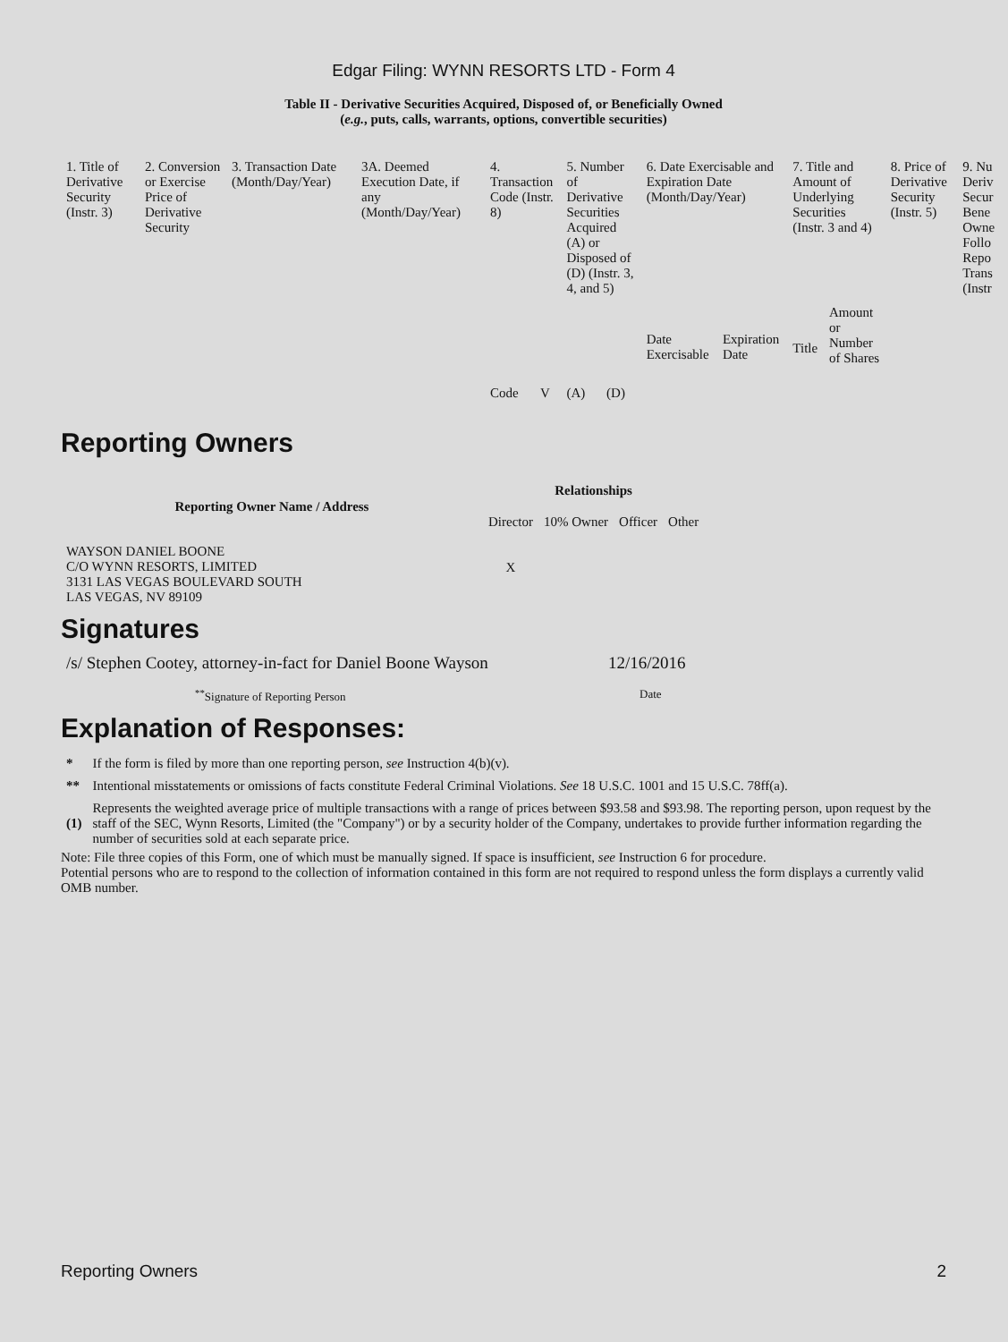Edgar Filing: WYNN RESORTS LTD - Form 4
Table II - Derivative Securities Acquired, Disposed of, or Beneficially Owned
(e.g., puts, calls, warrants, options, convertible securities)
| 1. Title of Derivative Security (Instr. 3) | 2. Conversion or Exercise Price of Derivative Security | 3. Transaction Date (Month/Day/Year) | 3A. Deemed Execution Date, if any (Month/Day/Year) | 4. Transaction Code (Instr. 8) | | 5. Number of Derivative Securities Acquired (A) or Disposed of (D) (Instr. 3, 4, and 5) | | 6. Date Exercisable and Expiration Date (Month/Day/Year) | | 7. Title and Amount of Underlying Securities (Instr. 3 and 4) | | 8. Price of Derivative Security (Instr. 5) | 9. Nu Deriv Secur Bene Owne Follo Repo Trans (Instr |
| --- | --- | --- | --- | --- | --- | --- | --- | --- | --- | --- | --- | --- | --- |
| | | | | Code | V | (A) | (D) | Date Exercisable | Expiration Date | Title | Amount or Number of Shares | | |
Reporting Owners
| Reporting Owner Name / Address | Relationships | | | |
| --- | --- | --- | --- | --- |
| | Director | 10% Owner | Officer | Other |
| WAYSON DANIEL BOONE C/O WYNN RESORTS, LIMITED 3131 LAS VEGAS BOULEVARD SOUTH LAS VEGAS, NV 89109 | X | | | |
Signatures
| /s/ Stephen Cootey, attorney-in-fact for Daniel Boone Wayson | 12/16/2016 |
| <sup>**</sup> Signature of Reporting Person | Date |
Explanation of Responses:
| * | If the form is filed by more than one reporting person, see Instruction 4(b)(v). |
| ** | Intentional misstatements or omissions of facts constitute Federal Criminal Violations. See 18 U.S.C. 1001 and 15 U.S.C. 78ff(a). |
| (1) | Represents the weighted average price of multiple transactions with a range of prices between $93.58 and $93.98. The reporting person, upon request by the staff of the SEC, Wynn Resorts, Limited (the "Company") or by a security holder of the Company, undertakes to provide further information regarding the number of securities sold at each separate price. |
Note: File three copies of this Form, one of which must be manually signed. If space is insufficient, see Instruction 6 for procedure.
Potential persons who are to respond to the collection of information contained in this form are not required to respond unless the form displays a currently valid OMB number.
Reporting Owners 2